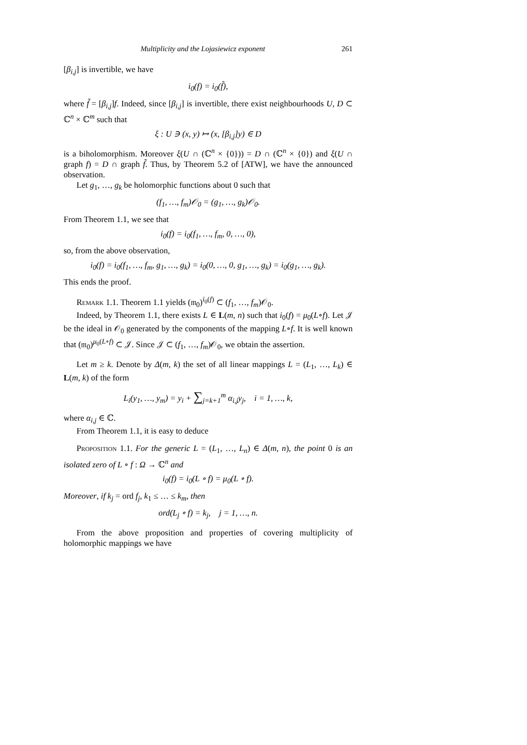Multiplicity and the Lojasiewicz exponent 261
[β<sub>i,j</sub>] is invertible, we have
i<sub>0</sub>(f) = i<sub>0</sub>(f̃),
where f̃ = [β<sub>i,j</sub>]f. Indeed, since [β<sub>i,j</sub>] is invertible, there exist neighbourhoods U, D ⊂ ℂ<sup>n</sup> × ℂ<sup>m</sup> such that
ξ : U ∋ (x, y) ↦ (x, [β<sub>i,j</sub>]y) ∈ D
is a biholomorphism. Moreover ξ(U ∩ (ℂ<sup>n</sup> × {0})) = D ∩ (ℂ<sup>n</sup> × {0}) and ξ(U ∩ graph f) = D ∩ graph f̃. Thus, by Theorem 5.2 of [ATW], we have the announced observation.
Let g<sub>1</sub>, …, g<sub>k</sub> be holomorphic functions about 0 such that
(f<sub>1</sub>, …, f<sub>m</sub>)𝒪<sub>0</sub> = (g<sub>1</sub>, …, g<sub>k</sub>)𝒪<sub>0</sub>.
From Theorem 1.1, we see that
i<sub>0</sub>(f) = i<sub>0</sub>(f<sub>1</sub>, …, f<sub>m</sub>, 0, …, 0),
so, from the above observation,
i<sub>0</sub>(f) = i<sub>0</sub>(f<sub>1</sub>, …, f<sub>m</sub>, g<sub>1</sub>, …, g<sub>k</sub>) = i<sub>0</sub>(0, …, 0, g<sub>1</sub>, …, g<sub>k</sub>) = i<sub>0</sub>(g<sub>1</sub>, …, g<sub>k</sub>).
This ends the proof.
Remark 1.1. Theorem 1.1 yields (𝔪<sub>0</sub>)<sup>i<sub>0</sub>(f)</sup> ⊂ (f<sub>1</sub>, …, f<sub>m</sub>)𝒪<sub>0</sub>.
Indeed, by Theorem 1.1, there exists L ∈ L(m, n) such that i<sub>0</sub>(f) = μ<sub>0</sub>(L∘f). Let 𝒥 be the ideal in 𝒪<sub>0</sub> generated by the components of the mapping L∘f. It is well known that (𝔪<sub>0</sub>)<sup>μ<sub>0</sub>(L∘f)</sup> ⊂ 𝒥. Since 𝒥 ⊂ (f<sub>1</sub>, …, f<sub>m</sub>)𝒪<sub>0</sub>, we obtain the assertion.
Let m ≥ k. Denote by Δ(m, k) the set of all linear mappings L = (L<sub>1</sub>, …, L<sub>k</sub>) ∈ L(m, k) of the form
L<sub>i</sub>(y<sub>1</sub>, …, y<sub>m</sub>) = y<sub>i</sub> + ∑<sub>j=k+1</sub><sup>m</sup> α<sub>i,j</sub>y<sub>j</sub>, i = 1, …, k,
where α<sub>i,j</sub> ∈ ℂ.
From Theorem 1.1, it is easy to deduce
Proposition 1.1. For the generic L = (L<sub>1</sub>, …, L<sub>n</sub>) ∈ Δ(m, n), the point 0 is an isolated zero of L ∘ f : Ω → ℂ<sup>n</sup> and
i<sub>0</sub>(f) = i<sub>0</sub>(L ∘ f) = μ<sub>0</sub>(L ∘ f).
Moreover, if k<sub>j</sub> = ord f<sub>j</sub>, k<sub>1</sub> ≤ … ≤ k<sub>m</sub>, then
ord(L<sub>j</sub> ∘ f) = k<sub>j</sub>, j = 1, …, n.
From the above proposition and properties of covering multiplicity of holomorphic mappings we have